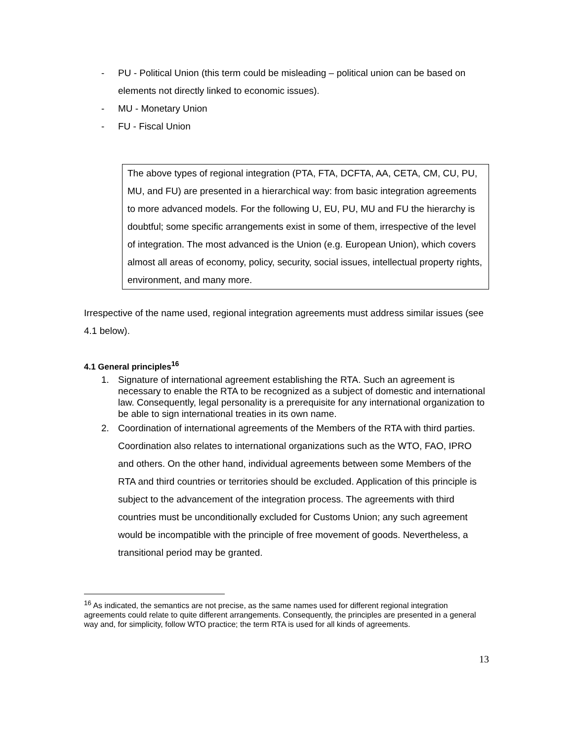- PU - Political Union (this term could be misleading – political union can be based on elements not directly linked to economic issues).
- MU - Monetary Union
- FU - Fiscal Union
The above types of regional integration (PTA, FTA, DCFTA, AA, CETA, CM, CU, PU, MU, and FU) are presented in a hierarchical way: from basic integration agreements to more advanced models. For the following U, EU, PU, MU and FU the hierarchy is doubtful; some specific arrangements exist in some of them, irrespective of the level of integration. The most advanced is the Union (e.g. European Union), which covers almost all areas of economy, policy, security, social issues, intellectual property rights, environment, and many more.
Irrespective of the name used, regional integration agreements must address similar issues (see 4.1 below).
4.1 General principles<sup>16</sup>
1. Signature of international agreement establishing the RTA. Such an agreement is necessary to enable the RTA to be recognized as a subject of domestic and international law. Consequently, legal personality is a prerequisite for any international organization to be able to sign international treaties in its own name.
2. Coordination of international agreements of the Members of the RTA with third parties. Coordination also relates to international organizations such as the WTO, FAO, IPRO and others. On the other hand, individual agreements between some Members of the RTA and third countries or territories should be excluded. Application of this principle is subject to the advancement of the integration process. The agreements with third countries must be unconditionally excluded for Customs Union; any such agreement would be incompatible with the principle of free movement of goods. Nevertheless, a transitional period may be granted.
<sup>16</sup> As indicated, the semantics are not precise, as the same names used for different regional integration agreements could relate to quite different arrangements. Consequently, the principles are presented in a general way and, for simplicity, follow WTO practice; the term RTA is used for all kinds of agreements.
13